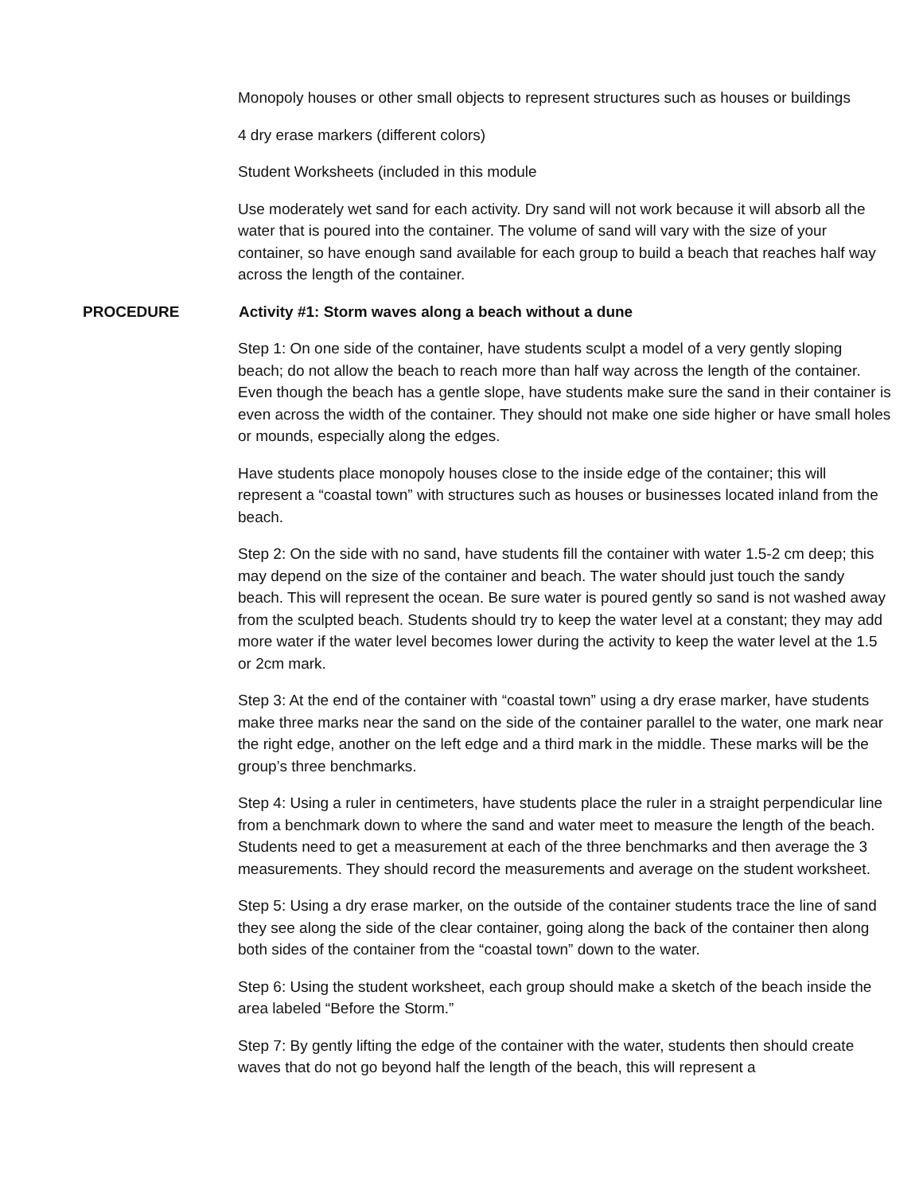Monopoly houses or other small objects to represent structures such as houses or buildings
4 dry erase markers (different colors)
Student Worksheets (included in this module
Use moderately wet sand for each activity. Dry sand will not work because it will absorb all the water that is poured into the container. The volume of sand will vary with the size of your container, so have enough sand available for each group to build a beach that reaches half way across the length of the container.
PROCEDURE Activity #1: Storm waves along a beach without a dune
Step 1: On one side of the container, have students sculpt a model of a very gently sloping beach; do not allow the beach to reach more than half way across the length of the container. Even though the beach has a gentle slope, have students make sure the sand in their container is even across the width of the container. They should not make one side higher or have small holes or mounds, especially along the edges.
Have students place monopoly houses close to the inside edge of the container; this will represent a “coastal town” with structures such as houses or businesses located inland from the beach.
Step 2: On the side with no sand, have students fill the container with water 1.5-2 cm deep; this may depend on the size of the container and beach. The water should just touch the sandy beach. This will represent the ocean. Be sure water is poured gently so sand is not washed away from the sculpted beach. Students should try to keep the water level at a constant; they may add more water if the water level becomes lower during the activity to keep the water level at the 1.5 or 2cm mark.
Step 3: At the end of the container with “coastal town” using a dry erase marker, have students make three marks near the sand on the side of the container parallel to the water, one mark near the right edge, another on the left edge and a third mark in the middle. These marks will be the group’s three benchmarks.
Step 4: Using a ruler in centimeters, have students place the ruler in a straight perpendicular line from a benchmark down to where the sand and water meet to measure the length of the beach. Students need to get a measurement at each of the three benchmarks and then average the 3 measurements. They should record the measurements and average on the student worksheet.
Step 5: Using a dry erase marker, on the outside of the container students trace the line of sand they see along the side of the clear container, going along the back of the container then along both sides of the container from the “coastal town” down to the water.
Step 6: Using the student worksheet, each group should make a sketch of the beach inside the area labeled “Before the Storm.”
Step 7: By gently lifting the edge of the container with the water, students then should create waves that do not go beyond half the length of the beach, this will represent a